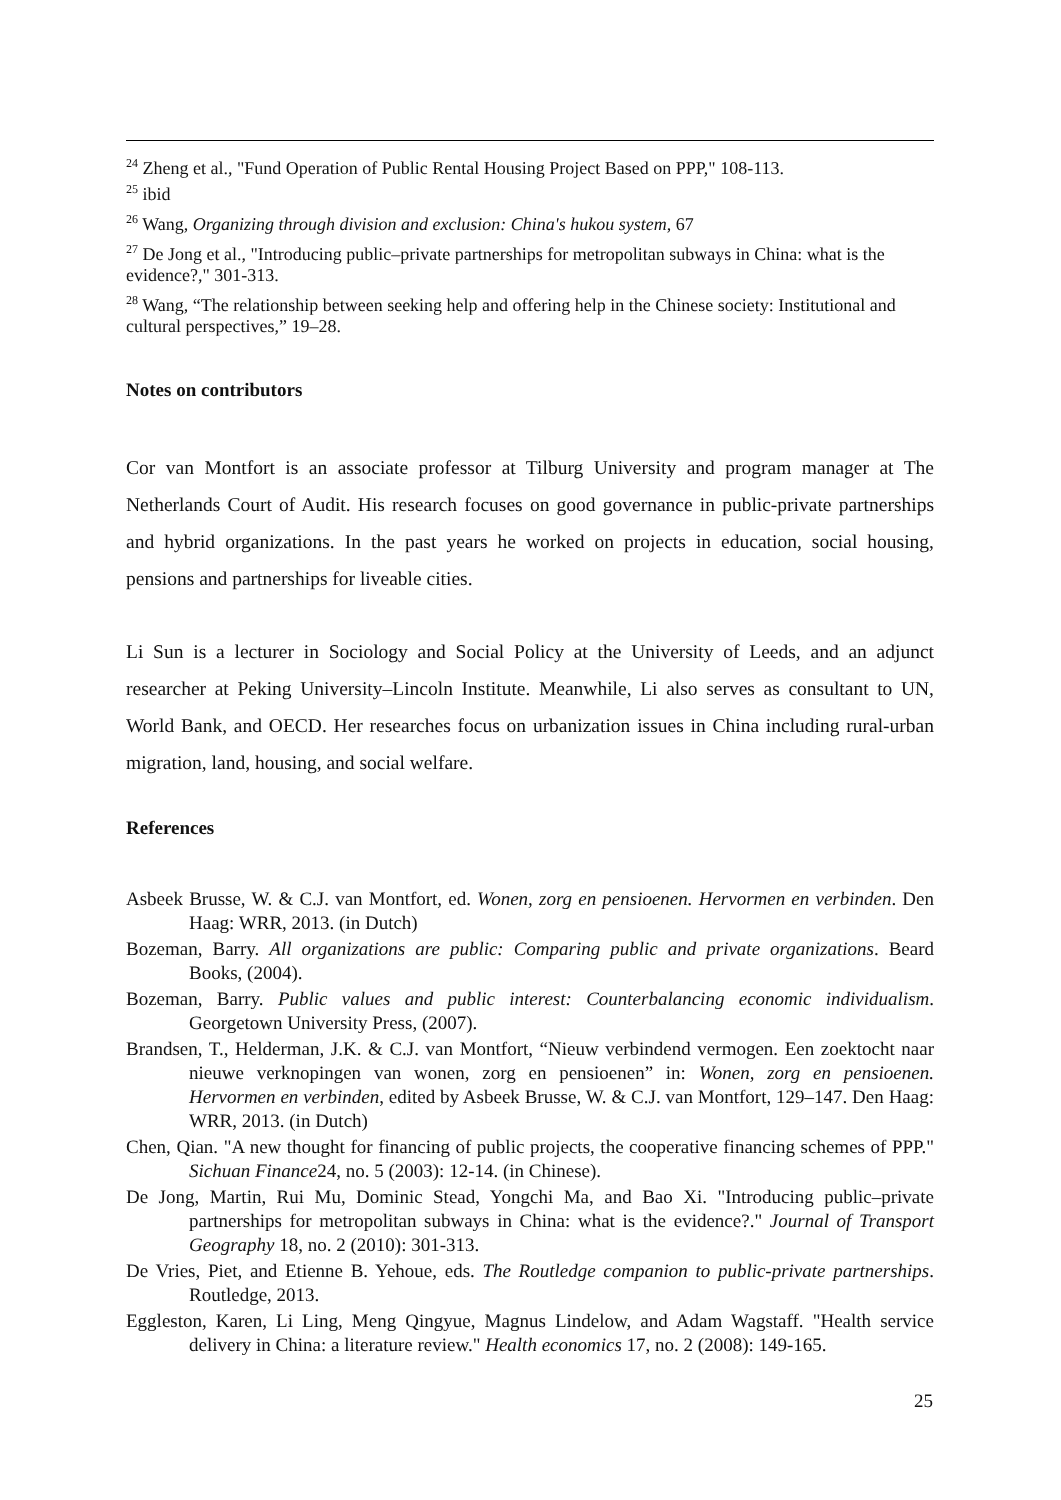<sup>24</sup> Zheng et al., "Fund Operation of Public Rental Housing Project Based on PPP," 108-113.
<sup>25</sup> ibid
<sup>26</sup> Wang, Organizing through division and exclusion: China's hukou system, 67
<sup>27</sup> De Jong et al., "Introducing public–private partnerships for metropolitan subways in China: what is the evidence?," 301-313.
<sup>28</sup> Wang, “The relationship between seeking help and offering help in the Chinese society: Institutional and cultural perspectives,” 19–28.
Notes on contributors
Cor van Montfort is an associate professor at Tilburg University and program manager at The Netherlands Court of Audit. His research focuses on good governance in public-private partnerships and hybrid organizations. In the past years he worked on projects in education, social housing, pensions and partnerships for liveable cities.
Li Sun is a lecturer in Sociology and Social Policy at the University of Leeds, and an adjunct researcher at Peking University–Lincoln Institute. Meanwhile, Li also serves as consultant to UN, World Bank, and OECD. Her researches focus on urbanization issues in China including rural-urban migration, land, housing, and social welfare.
References
Asbeek Brusse, W. & C.J. van Montfort, ed. Wonen, zorg en pensioenen. Hervormen en verbinden. Den Haag: WRR, 2013. (in Dutch)
Bozeman, Barry. All organizations are public: Comparing public and private organizations. Beard Books, (2004).
Bozeman, Barry. Public values and public interest: Counterbalancing economic individualism. Georgetown University Press, (2007).
Brandsen, T., Helderman, J.K. & C.J. van Montfort, “Nieuw verbindend vermogen. Een zoektocht naar nieuwe verknopingen van wonen, zorg en pensioenen” in: Wonen, zorg en pensioenen. Hervormen en verbinden, edited by Asbeek Brusse, W. & C.J. van Montfort, 129–147. Den Haag: WRR, 2013. (in Dutch)
Chen, Qian. "A new thought for financing of public projects, the cooperative financing schemes of PPP." Sichuan Finance24, no. 5 (2003): 12-14. (in Chinese).
De Jong, Martin, Rui Mu, Dominic Stead, Yongchi Ma, and Bao Xi. "Introducing public–private partnerships for metropolitan subways in China: what is the evidence?." Journal of Transport Geography 18, no. 2 (2010): 301-313.
De Vries, Piet, and Etienne B. Yehoue, eds. The Routledge companion to public-private partnerships. Routledge, 2013.
Eggleston, Karen, Li Ling, Meng Qingyue, Magnus Lindelow, and Adam Wagstaff. "Health service delivery in China: a literature review." Health economics 17, no. 2 (2008): 149-165.
25